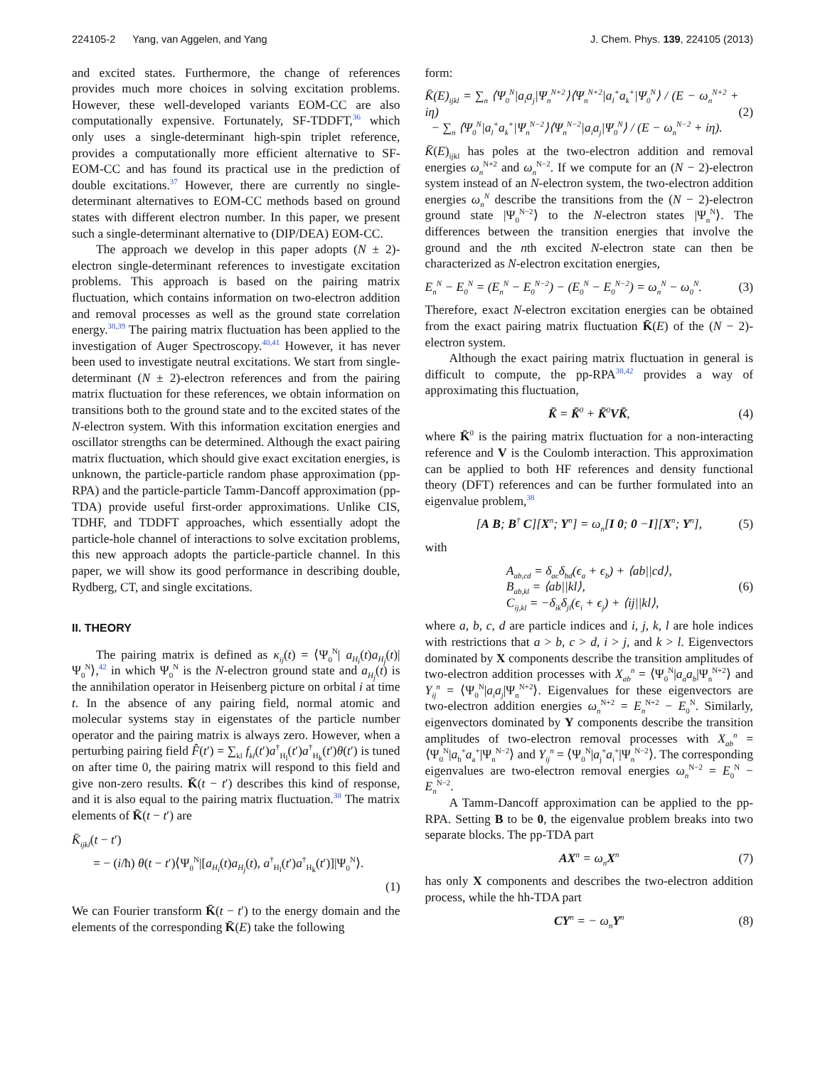224105-2 Yang, van Aggelen, and Yang J. Chem. Phys. 139, 224105 (2013)
and excited states. Furthermore, the change of references provides much more choices in solving excitation problems. However, these well-developed variants EOM-CC are also computationally expensive. Fortunately, SF-TDDFT,<sup>36</sup> which only uses a single-determinant high-spin triplet reference, provides a computationally more efficient alternative to SF-EOM-CC and has found its practical use in the prediction of double excitations.<sup>37</sup> However, there are currently no single-determinant alternatives to EOM-CC methods based on ground states with different electron number. In this paper, we present such a single-determinant alternative to (DIP/DEA) EOM-CC.
The approach we develop in this paper adopts (N ± 2)-electron single-determinant references to investigate excitation problems. This approach is based on the pairing matrix fluctuation, which contains information on two-electron addition and removal processes as well as the ground state correlation energy.<sup>38,39</sup> The pairing matrix fluctuation has been applied to the investigation of Auger Spectroscopy.<sup>40,41</sup> However, it has never been used to investigate neutral excitations. We start from single-determinant (N ± 2)-electron references and from the pairing matrix fluctuation for these references, we obtain information on transitions both to the ground state and to the excited states of the N-electron system. With this information excitation energies and oscillator strengths can be determined. Although the exact pairing matrix fluctuation, which should give exact excitation energies, is unknown, the particle-particle random phase approximation (pp-RPA) and the particle-particle Tamm-Dancoff approximation (pp-TDA) provide useful first-order approximations. Unlike CIS, TDHF, and TDDFT approaches, which essentially adopt the particle-hole channel of interactions to solve excitation problems, this new approach adopts the particle-particle channel. In this paper, we will show its good performance in describing double, Rydberg, CT, and single excitations.
II. THEORY
The pairing matrix is defined as κ<sub>ij</sub>(t) = ⟨Ψ<sub>0</sub><sup>N</sup>| a<sub>H<sub>i</sub></sub>(t)a<sub>H<sub>j</sub></sub>(t)|Ψ<sub>0</sub><sup>N</sup>⟩,<sup>42</sup> in which Ψ<sub>0</sub><sup>N</sup> is the N-electron ground state and a<sub>H<sub>j</sub></sub>(t) is the annihilation operator in Heisenberg picture on orbital i at time t. In the absence of any pairing field, normal atomic and molecular systems stay in eigenstates of the particle number operator and the pairing matrix is always zero. However, when a perturbing pairing field F̂(t′) = ∑<sub>kl</sub> f<sub>kl</sub>(t′)a<sup>†</sup><sub>H<sub>l</sub></sub>(t′)a<sup>†</sup><sub>H<sub>k</sub></sub>(t′)θ(t′) is tuned on after time 0, the pairing matrix will respond to this field and give non-zero results. K̄(t − t′) describes this kind of response, and it is also equal to the pairing matrix fluctuation.<sup>38</sup> The matrix elements of K̄(t − t′) are
K̄<sub>ijkl</sub>(t − t′)
= − (i/ħ) θ(t − t′)⟨Ψ<sub>0</sub><sup>N</sup>|[a<sub>H<sub>i</sub></sub>(t)a<sub>H<sub>j</sub></sub>(t), a<sup>†</sup><sub>H<sub>l</sub></sub>(t′)a<sup>†</sup><sub>H<sub>k</sub></sub>(t′)]|Ψ<sub>0</sub><sup>N</sup>⟩.
(1)
We can Fourier transform K̄(t − t′) to the energy domain and the elements of the corresponding K̄(E) take the following
form:
K̄(E)<sub>ijkl</sub> = ∑<sub>n</sub> ⟨Ψ<sub>0</sub><sup>N</sup>|a<sub>i</sub>a<sub>j</sub>|Ψ<sub>n</sub><sup>N+2</sup>⟩⟨Ψ<sub>n</sub><sup>N+2</sup>|a<sub>l</sub><sup>+</sup>a<sub>k</sub><sup>+</sup>|Ψ<sub>0</sub><sup>N</sup>⟩ / (E − ω<sub>n</sub><sup>N+2</sup> + iη)
− ∑<sub>n</sub> ⟨Ψ<sub>0</sub><sup>N</sup>|a<sub>l</sub><sup>+</sup>a<sub>k</sub><sup>+</sup>|Ψ<sub>n</sub><sup>N−2</sup>⟩⟨Ψ<sub>n</sub><sup>N−2</sup>|a<sub>i</sub>a<sub>j</sub>|Ψ<sub>0</sub><sup>N</sup>⟩ / (E − ω<sub>n</sub><sup>N−2</sup> + iη). (2)
K̄(E)<sub>ijkl</sub> has poles at the two-electron addition and removal energies ω<sub>n</sub><sup>N+2</sup> and ω<sub>n</sub><sup>N−2</sup>. If we compute for an (N − 2)-electron system instead of an N-electron system, the two-electron addition energies ω<sub>n</sub><sup>N</sup> describe the transitions from the (N − 2)-electron ground state |Ψ<sub>0</sub><sup>N−2</sup>⟩ to the N-electron states |Ψ<sub>n</sub><sup>N</sup>⟩. The differences between the transition energies that involve the ground and the nth excited N-electron state can then be characterized as N-electron excitation energies,
E<sub>n</sub><sup>N</sup> − E<sub>0</sub><sup>N</sup> = (E<sub>n</sub><sup>N</sup> − E<sub>0</sub><sup>N−2</sup>) − (E<sub>0</sub><sup>N</sup> − E<sub>0</sub><sup>N−2</sup>) = ω<sub>n</sub><sup>N</sup> − ω<sub>0</sub><sup>N</sup>. (3)
Therefore, exact N-electron excitation energies can be obtained from the exact pairing matrix fluctuation K̄(E) of the (N − 2)-electron system.
Although the exact pairing matrix fluctuation in general is difficult to compute, the pp-RPA<sup>38,42</sup> provides a way of approximating this fluctuation,
K̄ = K̄<sup>0</sup> + K̄<sup>0</sup>VK̄, (4)
where K̄<sup>0</sup> is the pairing matrix fluctuation for a non-interacting reference and V is the Coulomb interaction. This approximation can be applied to both HF references and density functional theory (DFT) references and can be further formulated into an eigenvalue problem,<sup>38</sup>
[A B; B<sup>†</sup> C][X<sup>n</sup>; Y<sup>n</sup>] = ω<sub>n</sub>[I 0; 0 −I][X<sup>n</sup>; Y<sup>n</sup>], (5)
with
A<sub>ab,cd</sub> = δ<sub>ac</sub>δ<sub>bd</sub>(ϵ<sub>a</sub> + ϵ<sub>b</sub>) + ⟨ab||cd⟩,
B<sub>ab,kl</sub> = ⟨ab||kl⟩,
C<sub>ij,kl</sub> = −δ<sub>ik</sub>δ<sub>jl</sub>(ϵ<sub>i</sub> + ϵ<sub>j</sub>) + ⟨ij||kl⟩, (6)
where a, b, c, d are particle indices and i, j, k, l are hole indices with restrictions that a > b, c > d, i > j, and k > l. Eigenvectors dominated by X components describe the transition amplitudes of two-electron addition processes with X<sub>ab</sub><sup>n</sup> = ⟨Ψ<sub>0</sub><sup>N</sup>|a<sub>a</sub>a<sub>b</sub>|Ψ<sub>n</sub><sup>N+2</sup>⟩ and Y<sub>ij</sub><sup>n</sup> = ⟨Ψ<sub>0</sub><sup>N</sup>|a<sub>i</sub>a<sub>j</sub>|Ψ<sub>n</sub><sup>N+2</sup>⟩. Eigenvalues for these eigenvectors are two-electron addition energies ω<sub>n</sub><sup>N+2</sup> = E<sub>n</sub><sup>N+2</sup> − E<sub>0</sub><sup>N</sup>. Similarly, eigenvectors dominated by Y components describe the transition amplitudes of two-electron removal processes with X<sub>ab</sub><sup>n</sup> = ⟨Ψ<sub>0</sub><sup>N</sup>|a<sub>b</sub><sup>+</sup>a<sub>a</sub><sup>+</sup>|Ψ<sub>n</sub><sup>N−2</sup>⟩ and Y<sub>ij</sub><sup>n</sup> = ⟨Ψ<sub>0</sub><sup>N</sup>|a<sub>j</sub><sup>+</sup>a<sub>i</sub><sup>+</sup>|Ψ<sub>n</sub><sup>N−2</sup>⟩. The corresponding eigenvalues are two-electron removal energies ω<sub>n</sub><sup>N−2</sup> = E<sub>0</sub><sup>N</sup> − E<sub>n</sub><sup>N−2</sup>.
A Tamm-Dancoff approximation can be applied to the pp-RPA. Setting B to be 0, the eigenvalue problem breaks into two separate blocks. The pp-TDA part
AX<sup>n</sup> = ω<sub>n</sub> X<sup>n</sup> (7)
has only X components and describes the two-electron addition process, while the hh-TDA part
CY<sup>n</sup> = − ω<sub>n</sub> Y<sup>n</sup> (8)